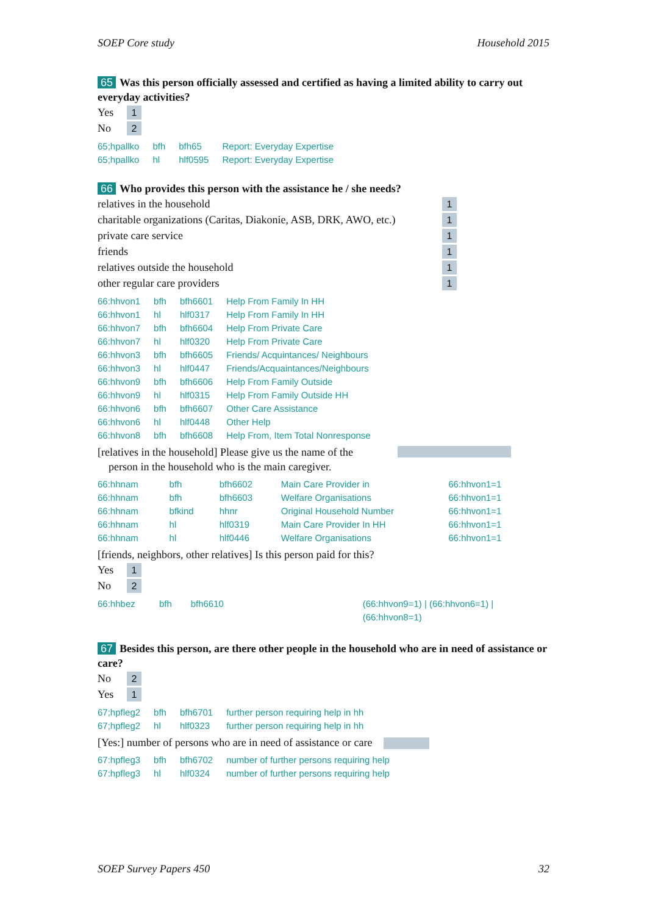SOEP Core study Household 2015
65 Was this person officially assessed and certified as having a limited ability to carry out everyday activities?
Yes 1
No 2
| 65;hpallko | bfh | bfh65 | Report: Everyday Expertise |
| 65;hpallko | hl | hlf0595 | Report: Everyday Expertise |
66 Who provides this person with the assistance he / she needs?
relatives in the household 1
charitable organizations (Caritas, Diakonie, ASB, DRK, AWO, etc.) 1
private care service 1
friends 1
relatives outside the household 1
other regular care providers 1
| 66:hhvon1 | bfh | bfh6601 | Help From Family In HH |
| 66:hhvon1 | hl | hlf0317 | Help From Family In HH |
| 66:hhvon7 | bfh | bfh6604 | Help From Private Care |
| 66:hhvon7 | hl | hlf0320 | Help From Private Care |
| 66:hhvon3 | bfh | bfh6605 | Friends/ Acquintances/ Neighbours |
| 66:hhvon3 | hl | hlf0447 | Friends/Acquaintances/Neighbours |
| 66:hhvon9 | bfh | bfh6606 | Help From Family Outside |
| 66:hhvon9 | hl | hlf0315 | Help From Family Outside HH |
| 66:hhvon6 | bfh | bfh6607 | Other Care Assistance |
| 66:hhvon6 | hl | hlf0448 | Other Help |
| 66:hhvon8 | bfh | bfh6608 | Help From, Item Total Nonresponse |
[relatives in the household] Please give us the name of the
person in the household who is the main caregiver.
| 66:hhnam | bfh | bfh6602 | Main Care Provider in | 66:hhvon1=1 |
| 66:hhnam | bfh | bfh6603 | Welfare Organisations | 66:hhvon1=1 |
| 66:hhnam | bfkind | hhnr | Original Household Number | 66:hhvon1=1 |
| 66:hhnam | hl | hlf0319 | Main Care Provider In HH | 66:hhvon1=1 |
| 66:hhnam | hl | hlf0446 | Welfare Organisations | 66:hhvon1=1 |
[friends, neighbors, other relatives] Is this person paid for this?
Yes 1
No 2
| 66:hhbez | bfh | bfh6610 | (66:hhvon9=1) / (66:hhvon6=1) / (66:hhvon8=1) |
67 Besides this person, are there other people in the household who are in need of assistance or care?
No 2
Yes 1
| 67;hpfleg2 | bfh | bfh6701 | further person requiring help in hh |
| 67;hpfleg2 | hl | hlf0323 | further person requiring help in hh |
[Yes:] number of persons who are in need of assistance or care
| 67:hpfleg3 | bfh | bfh6702 | number of further persons requiring help |
| 67:hpfleg3 | hl | hlf0324 | number of further persons requiring help |
SOEP Survey Papers 450 32